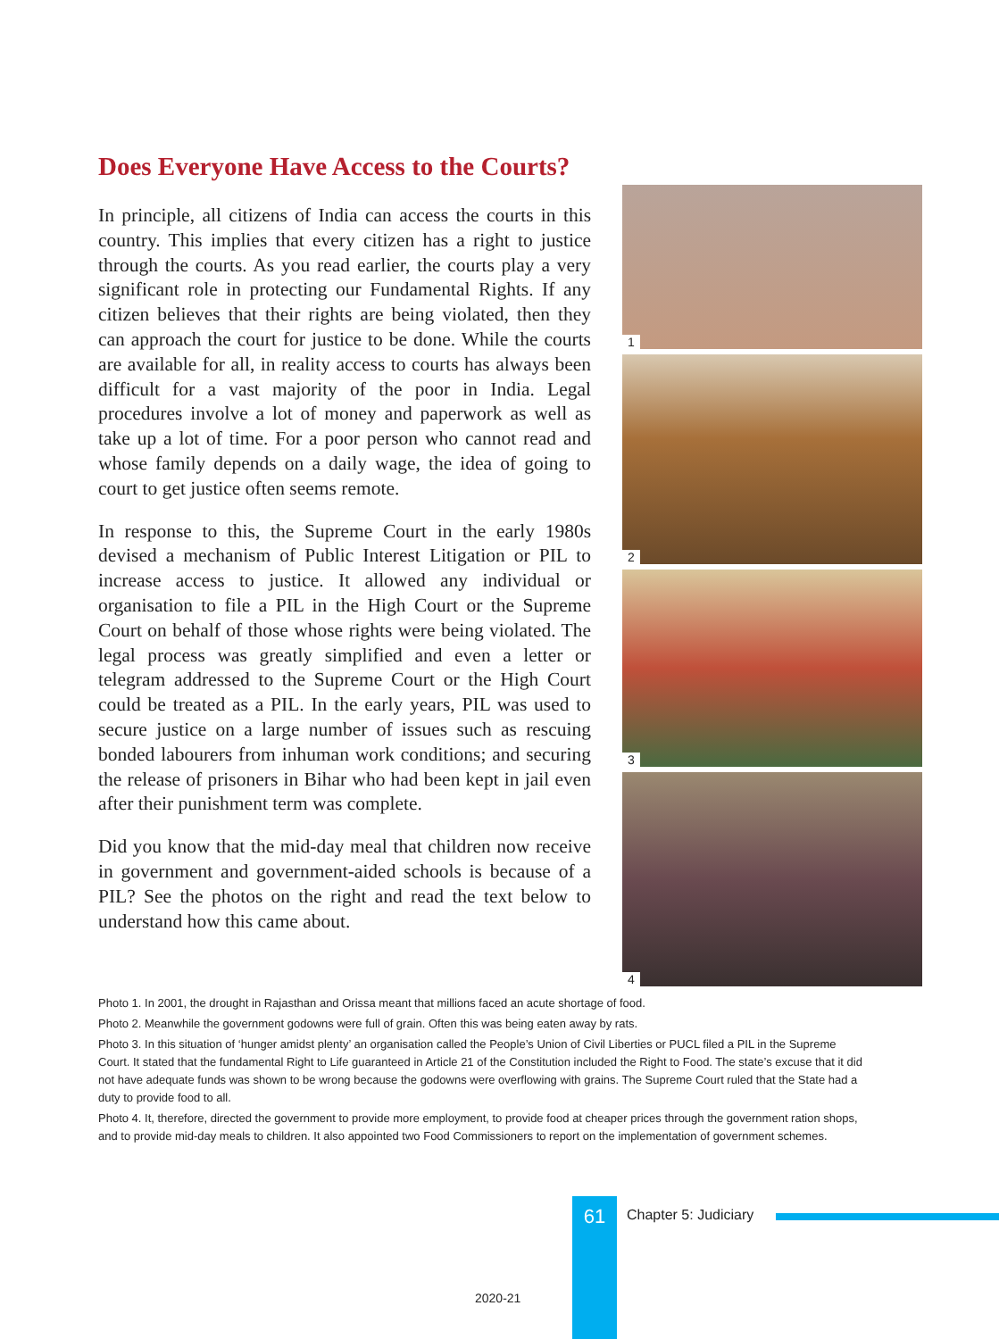Does Everyone Have Access to the Courts?
In principle, all citizens of India can access the courts in this country. This implies that every citizen has a right to justice through the courts. As you read earlier, the courts play a very significant role in protecting our Fundamental Rights. If any citizen believes that their rights are being violated, then they can approach the court for justice to be done. While the courts are available for all, in reality access to courts has always been difficult for a vast majority of the poor in India. Legal procedures involve a lot of money and paperwork as well as take up a lot of time. For a poor person who cannot read and whose family depends on a daily wage, the idea of going to court to get justice often seems remote.
In response to this, the Supreme Court in the early 1980s devised a mechanism of Public Interest Litigation or PIL to increase access to justice. It allowed any individual or organisation to file a PIL in the High Court or the Supreme Court on behalf of those whose rights were being violated. The legal process was greatly simplified and even a letter or telegram addressed to the Supreme Court or the High Court could be treated as a PIL. In the early years, PIL was used to secure justice on a large number of issues such as rescuing bonded labourers from inhuman work conditions; and securing the release of prisoners in Bihar who had been kept in jail even after their punishment term was complete.
Did you know that the mid-day meal that children now receive in government and government-aided schools is because of a PIL? See the photos on the right and read the text below to understand how this came about.
1
2
3
4
Photo 1. In 2001, the drought in Rajasthan and Orissa meant that millions faced an acute shortage of food.
Photo 2. Meanwhile the government godowns were full of grain. Often this was being eaten away by rats.
Photo 3. In this situation of ‘hunger amidst plenty’ an organisation called the People’s Union of Civil Liberties or PUCL filed a PIL in the Supreme Court. It stated that the fundamental Right to Life guaranteed in Article 21 of the Constitution included the Right to Food. The state’s excuse that it did not have adequate funds was shown to be wrong because the godowns were overflowing with grains. The Supreme Court ruled that the State had a duty to provide food to all.
Photo 4. It, therefore, directed the government to provide more employment, to provide food at cheaper prices through the government ration shops, and to provide mid-day meals to children. It also appointed two Food Commissioners to report on the implementation of government schemes.
61 Chapter 5: Judiciary
2020-21